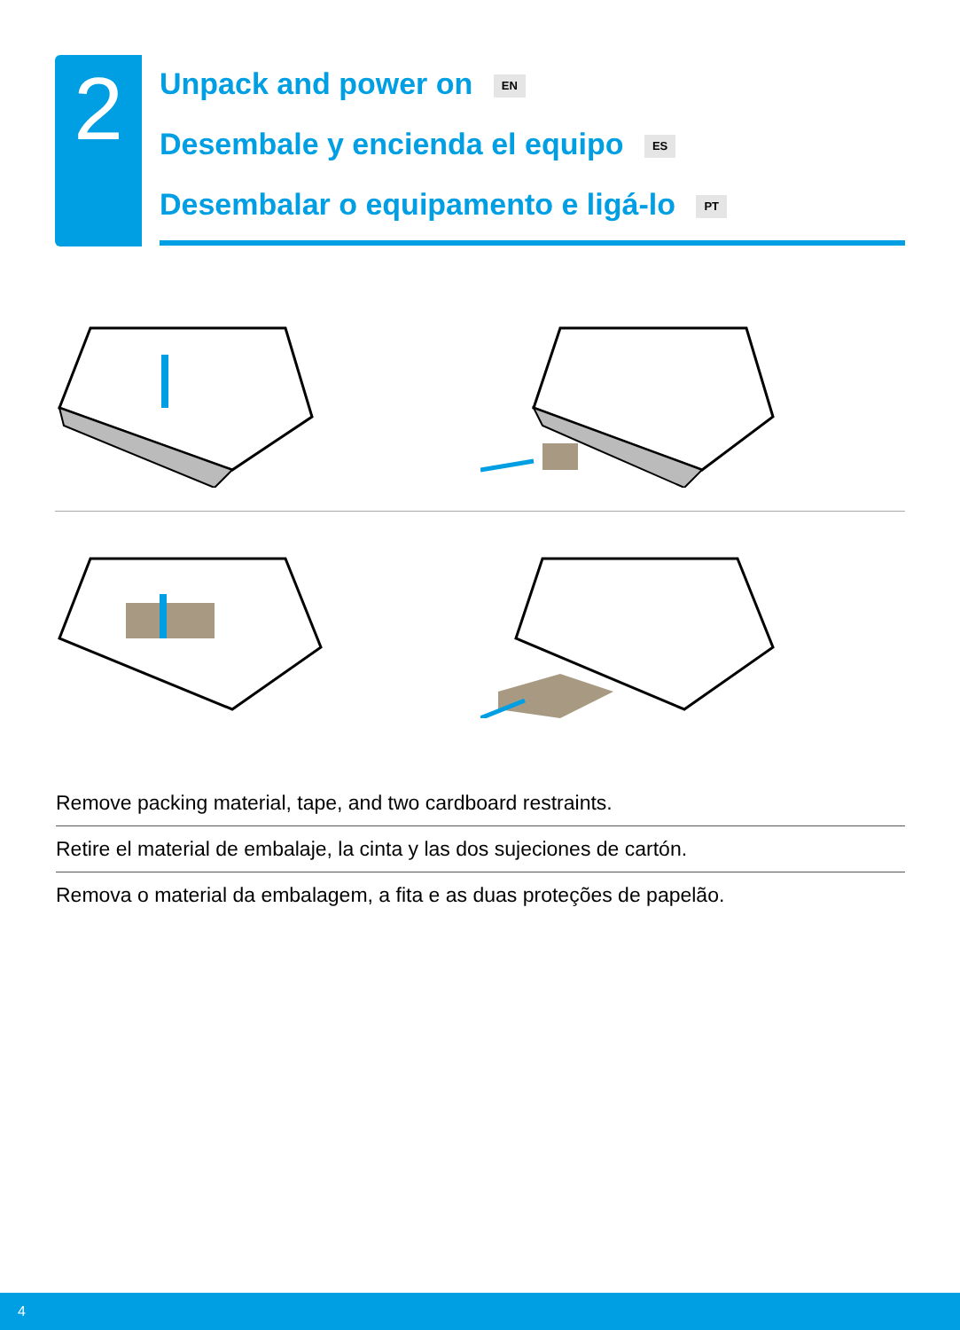2
Unpack and power on EN
Desembale y encienda el equipo ES
Desembalar o equipamento e ligá-lo PT
Remove packing material, tape, and two cardboard restraints.
Retire el material de embalaje, la cinta y las dos sujeciones de cartón.
Remova o material da embalagem, a fita e as duas proteções de papelão.
4